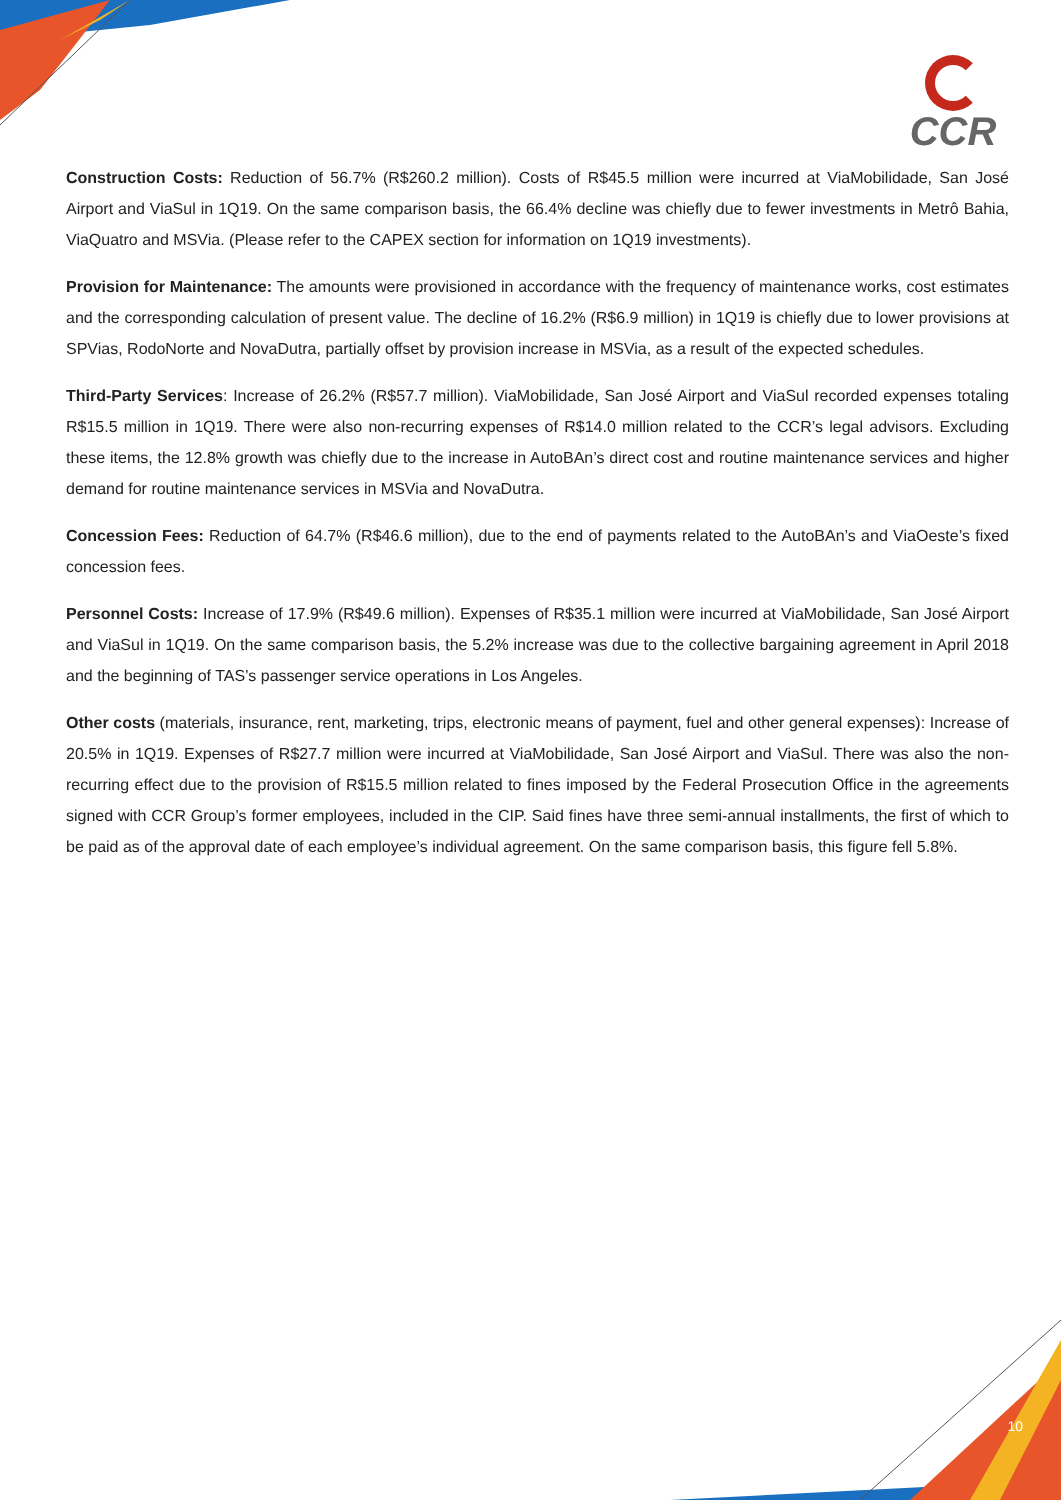CCR
Construction Costs: Reduction of 56.7% (R$260.2 million). Costs of R$45.5 million were incurred at ViaMobilidade, San José Airport and ViaSul in 1Q19. On the same comparison basis, the 66.4% decline was chiefly due to fewer investments in Metrô Bahia, ViaQuatro and MSVia. (Please refer to the CAPEX section for information on 1Q19 investments).
Provision for Maintenance: The amounts were provisioned in accordance with the frequency of maintenance works, cost estimates and the corresponding calculation of present value. The decline of 16.2% (R$6.9 million) in 1Q19 is chiefly due to lower provisions at SPVias, RodoNorte and NovaDutra, partially offset by provision increase in MSVia, as a result of the expected schedules.
Third-Party Services: Increase of 26.2% (R$57.7 million). ViaMobilidade, San José Airport and ViaSul recorded expenses totaling R$15.5 million in 1Q19. There were also non-recurring expenses of R$14.0 million related to the CCR’s legal advisors. Excluding these items, the 12.8% growth was chiefly due to the increase in AutoBAn’s direct cost and routine maintenance services and higher demand for routine maintenance services in MSVia and NovaDutra.
Concession Fees: Reduction of 64.7% (R$46.6 million), due to the end of payments related to the AutoBAn’s and ViaOeste’s fixed concession fees.
Personnel Costs: Increase of 17.9% (R$49.6 million). Expenses of R$35.1 million were incurred at ViaMobilidade, San José Airport and ViaSul in 1Q19. On the same comparison basis, the 5.2% increase was due to the collective bargaining agreement in April 2018 and the beginning of TAS’s passenger service operations in Los Angeles.
Other costs (materials, insurance, rent, marketing, trips, electronic means of payment, fuel and other general expenses): Increase of 20.5% in 1Q19. Expenses of R$27.7 million were incurred at ViaMobilidade, San José Airport and ViaSul. There was also the non-recurring effect due to the provision of R$15.5 million related to fines imposed by the Federal Prosecution Office in the agreements signed with CCR Group’s former employees, included in the CIP. Said fines have three semi-annual installments, the first of which to be paid as of the approval date of each employee’s individual agreement. On the same comparison basis, this figure fell 5.8%.
10